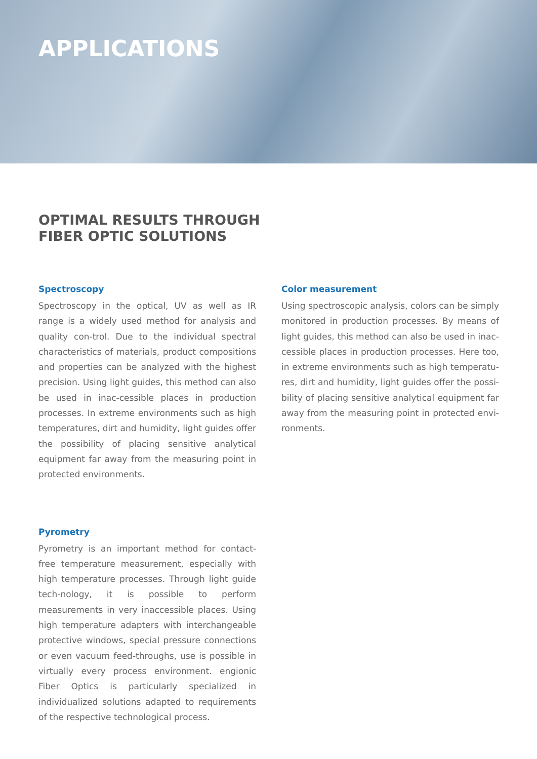APPLICATIONS
OPTIMAL RESULTS THROUGH
FIBER OPTIC SOLUTIONS
Spectroscopy
Spectroscopy in the optical, UV as well as IR range is a widely used method for analysis and quality con-trol. Due to the individual spectral characteristics of materials, product compositions and properties can be analyzed with the highest precision. Using light guides, this method can also be used in inac-cessible places in production processes. In extreme environments such as high temperatures, dirt and humidity, light guides offer the possibility of placing sensitive analytical equipment far away from the measuring point in protected environments.
Color measurement
Using spectroscopic analysis, colors can be simply monitored in production processes. By means of light guides, this method can also be used in inac-cessible places in production processes. Here too, in extreme environments such as high temperatu-res, dirt and humidity, light guides offer the possi-bility of placing sensitive analytical equipment far away from the measuring point in protected envi-ronments.
Pyrometry
Pyrometry is an important method for contact-free temperature measurement, especially with high temperature processes. Through light guide tech-nology, it is possible to perform measurements in very inaccessible places. Using high temperature adapters with interchangeable protective windows, special pressure connections or even vacuum feed-throughs, use is possible in virtually every process environment. engionic Fiber Optics is particularly specialized in individualized solutions adapted to requirements of the respective technological process.